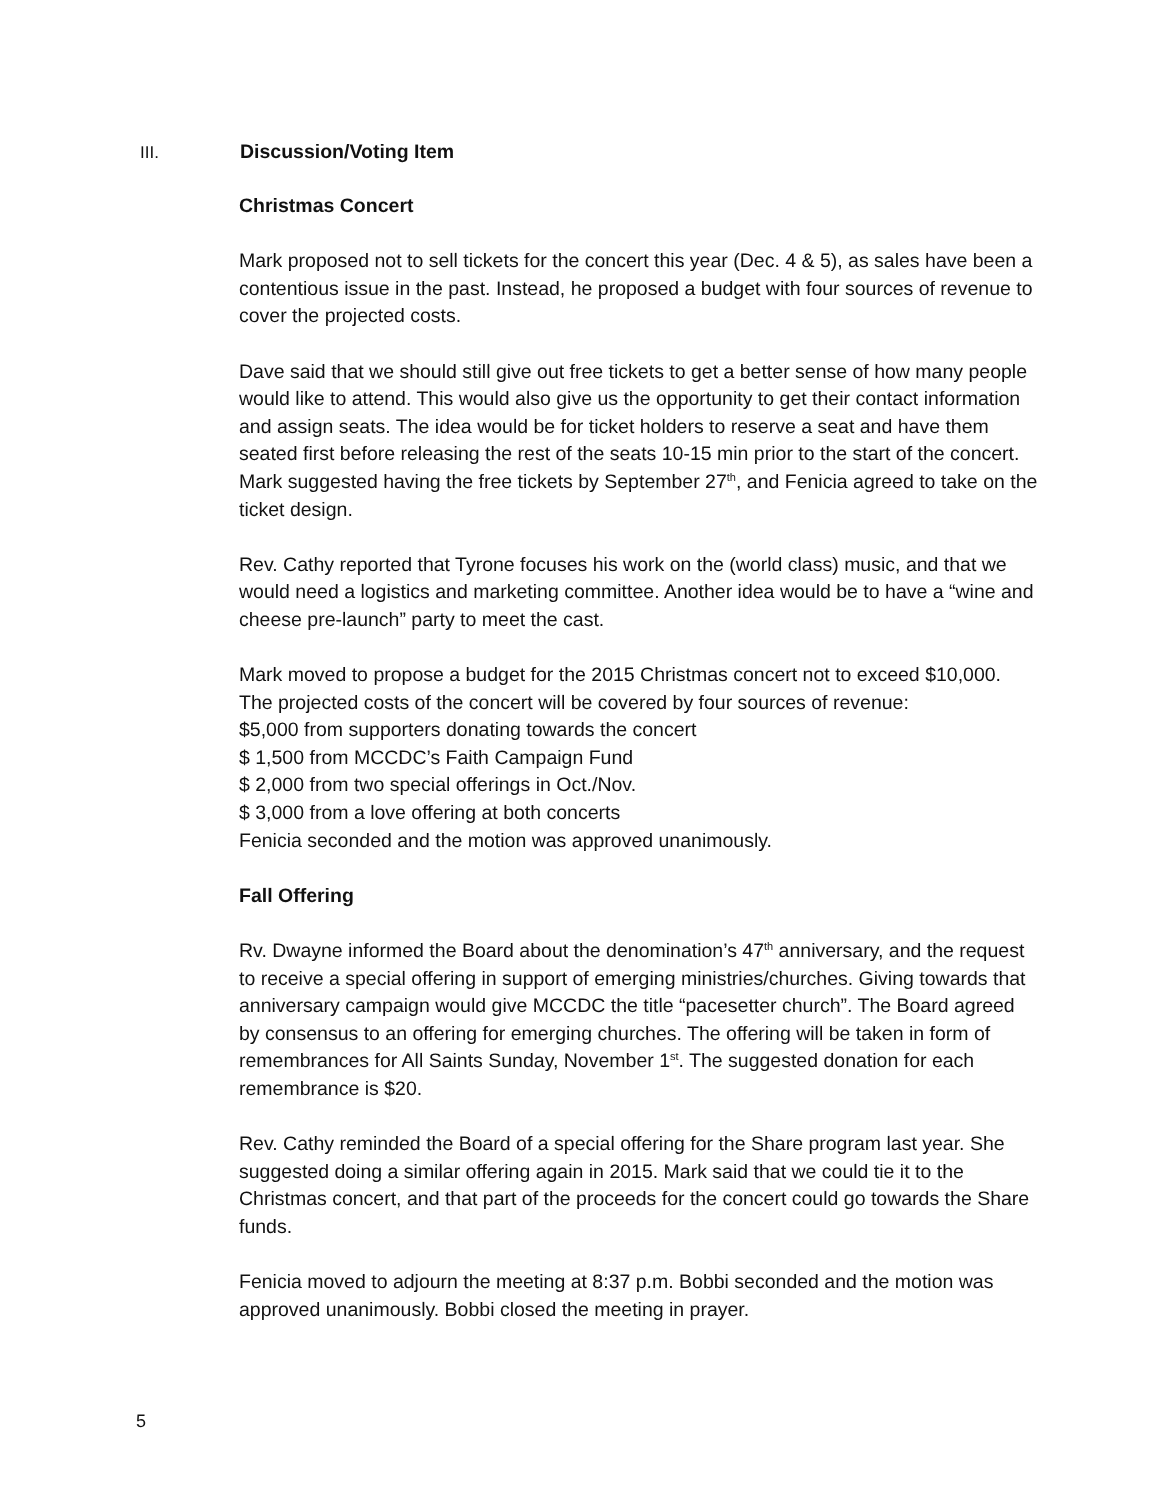III. Discussion/Voting Item
Christmas Concert
Mark proposed not to sell tickets for the concert this year (Dec. 4 & 5), as sales have been a contentious issue in the past. Instead, he proposed a budget with four sources of revenue to cover the projected costs.
Dave said that we should still give out free tickets to get a better sense of how many people would like to attend. This would also give us the opportunity to get their contact information and assign seats. The idea would be for ticket holders to reserve a seat and have them seated first before releasing the rest of the seats 10-15 min prior to the start of the concert. Mark suggested having the free tickets by September 27<sup>th</sup>, and Fenicia agreed to take on the ticket design.
Rev. Cathy reported that Tyrone focuses his work on the (world class) music, and that we would need a logistics and marketing committee. Another idea would be to have a “wine and cheese pre-launch” party to meet the cast.
Mark moved to propose a budget for the 2015 Christmas concert not to exceed $10,000. The projected costs of the concert will be covered by four sources of revenue:
$5,000 from supporters donating towards the concert
$ 1,500 from MCCDC’s Faith Campaign Fund
$ 2,000 from two special offerings in Oct./Nov.
$ 3,000 from a love offering at both concerts
Fenicia seconded and the motion was approved unanimously.
Fall Offering
Rv. Dwayne informed the Board about the denomination’s 47<sup>th</sup> anniversary, and the request to receive a special offering in support of emerging ministries/churches. Giving towards that anniversary campaign would give MCCDC the title “pacesetter church”. The Board agreed by consensus to an offering for emerging churches. The offering will be taken in form of remembrances for All Saints Sunday, November 1<sup>st</sup>. The suggested donation for each remembrance is $20.
Rev. Cathy reminded the Board of a special offering for the Share program last year. She suggested doing a similar offering again in 2015. Mark said that we could tie it to the Christmas concert, and that part of the proceeds for the concert could go towards the Share funds.
Fenicia moved to adjourn the meeting at 8:37 p.m. Bobbi seconded and the motion was approved unanimously. Bobbi closed the meeting in prayer.
5